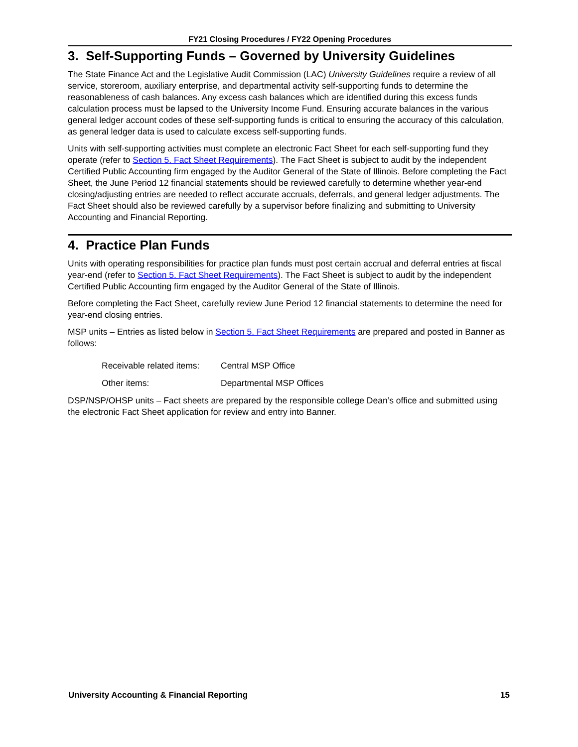FY21 Closing Procedures / FY22 Opening Procedures
3. Self-Supporting Funds – Governed by University Guidelines
The State Finance Act and the Legislative Audit Commission (LAC) University Guidelines require a review of all service, storeroom, auxiliary enterprise, and departmental activity self-supporting funds to determine the reasonableness of cash balances. Any excess cash balances which are identified during this excess funds calculation process must be lapsed to the University Income Fund. Ensuring accurate balances in the various general ledger account codes of these self-supporting funds is critical to ensuring the accuracy of this calculation, as general ledger data is used to calculate excess self-supporting funds.
Units with self-supporting activities must complete an electronic Fact Sheet for each self-supporting fund they operate (refer to Section 5. Fact Sheet Requirements). The Fact Sheet is subject to audit by the independent Certified Public Accounting firm engaged by the Auditor General of the State of Illinois. Before completing the Fact Sheet, the June Period 12 financial statements should be reviewed carefully to determine whether year-end closing/adjusting entries are needed to reflect accurate accruals, deferrals, and general ledger adjustments. The Fact Sheet should also be reviewed carefully by a supervisor before finalizing and submitting to University Accounting and Financial Reporting.
4. Practice Plan Funds
Units with operating responsibilities for practice plan funds must post certain accrual and deferral entries at fiscal year-end (refer to Section 5. Fact Sheet Requirements). The Fact Sheet is subject to audit by the independent Certified Public Accounting firm engaged by the Auditor General of the State of Illinois.
Before completing the Fact Sheet, carefully review June Period 12 financial statements to determine the need for year-end closing entries.
MSP units – Entries as listed below in Section 5. Fact Sheet Requirements are prepared and posted in Banner as follows:
Receivable related items: Central MSP Office
Other items: Departmental MSP Offices
DSP/NSP/OHSP units – Fact sheets are prepared by the responsible college Dean’s office and submitted using the electronic Fact Sheet application for review and entry into Banner.
University Accounting & Financial Reporting 15